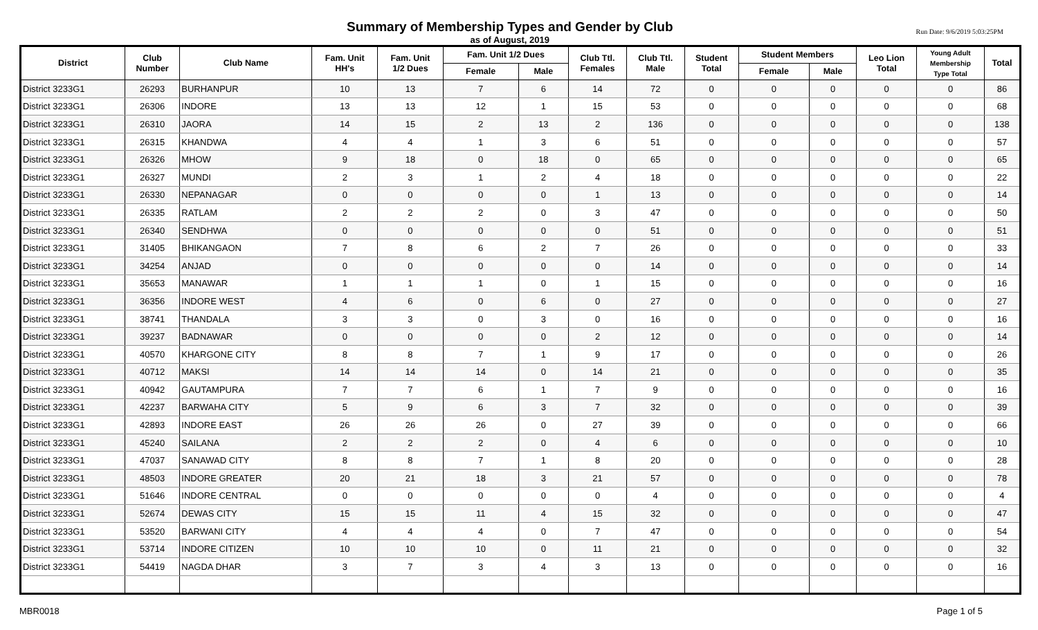Summary of Membership Types and Gender by Club
as of August, 2019
Run Date: 9/6/2019 5:03:25PM
| District | Club Number | Club Name | Fam. Unit HH's | Fam. Unit 1/2 Dues | Fam. Unit 1/2 Dues | | Club Ttl. Females | Club Ttl. Male | Student Total | Student Members | | Leo Lion Total | Young Adult Membership Type Total | Total |
| --- | --- | --- | --- | --- | --- | --- | --- | --- | --- | --- | --- | --- | --- | --- |
| | | | | | Female | Male | | | | Female | Male | | | |
| District 3233G1 | 26293 | BURHANPUR | 10 | 13 | 7 | 6 | 14 | 72 | 0 | 0 | 0 | 0 | 0 | 86 |
| District 3233G1 | 26306 | INDORE | 13 | 13 | 12 | 1 | 15 | 53 | 0 | 0 | 0 | 0 | 0 | 68 |
| District 3233G1 | 26310 | JAORA | 14 | 15 | 2 | 13 | 2 | 136 | 0 | 0 | 0 | 0 | 0 | 138 |
| District 3233G1 | 26315 | KHANDWA | 4 | 4 | 1 | 3 | 6 | 51 | 0 | 0 | 0 | 0 | 0 | 57 |
| District 3233G1 | 26326 | MHOW | 9 | 18 | 0 | 18 | 0 | 65 | 0 | 0 | 0 | 0 | 0 | 65 |
| District 3233G1 | 26327 | MUNDI | 2 | 3 | 1 | 2 | 4 | 18 | 0 | 0 | 0 | 0 | 0 | 22 |
| District 3233G1 | 26330 | NEPANAGAR | 0 | 0 | 0 | 0 | 1 | 13 | 0 | 0 | 0 | 0 | 0 | 14 |
| District 3233G1 | 26335 | RATLAM | 2 | 2 | 2 | 0 | 3 | 47 | 0 | 0 | 0 | 0 | 0 | 50 |
| District 3233G1 | 26340 | SENDHWA | 0 | 0 | 0 | 0 | 0 | 51 | 0 | 0 | 0 | 0 | 0 | 51 |
| District 3233G1 | 31405 | BHIKANGAON | 7 | 8 | 6 | 2 | 7 | 26 | 0 | 0 | 0 | 0 | 0 | 33 |
| District 3233G1 | 34254 | ANJAD | 0 | 0 | 0 | 0 | 0 | 14 | 0 | 0 | 0 | 0 | 0 | 14 |
| District 3233G1 | 35653 | MANAWAR | 1 | 1 | 1 | 0 | 1 | 15 | 0 | 0 | 0 | 0 | 0 | 16 |
| District 3233G1 | 36356 | INDORE WEST | 4 | 6 | 0 | 6 | 0 | 27 | 0 | 0 | 0 | 0 | 0 | 27 |
| District 3233G1 | 38741 | THANDALA | 3 | 3 | 0 | 3 | 0 | 16 | 0 | 0 | 0 | 0 | 0 | 16 |
| District 3233G1 | 39237 | BADNAWAR | 0 | 0 | 0 | 0 | 2 | 12 | 0 | 0 | 0 | 0 | 0 | 14 |
| District 3233G1 | 40570 | KHARGONE CITY | 8 | 8 | 7 | 1 | 9 | 17 | 0 | 0 | 0 | 0 | 0 | 26 |
| District 3233G1 | 40712 | MAKSI | 14 | 14 | 14 | 0 | 14 | 21 | 0 | 0 | 0 | 0 | 0 | 35 |
| District 3233G1 | 40942 | GAUTAMPURA | 7 | 7 | 6 | 1 | 7 | 9 | 0 | 0 | 0 | 0 | 0 | 16 |
| District 3233G1 | 42237 | BARWAHA CITY | 5 | 9 | 6 | 3 | 7 | 32 | 0 | 0 | 0 | 0 | 0 | 39 |
| District 3233G1 | 42893 | INDORE EAST | 26 | 26 | 26 | 0 | 27 | 39 | 0 | 0 | 0 | 0 | 0 | 66 |
| District 3233G1 | 45240 | SAILANA | 2 | 2 | 2 | 0 | 4 | 6 | 0 | 0 | 0 | 0 | 0 | 10 |
| District 3233G1 | 47037 | SANAWAD CITY | 8 | 8 | 7 | 1 | 8 | 20 | 0 | 0 | 0 | 0 | 0 | 28 |
| District 3233G1 | 48503 | INDORE GREATER | 20 | 21 | 18 | 3 | 21 | 57 | 0 | 0 | 0 | 0 | 0 | 78 |
| District 3233G1 | 51646 | INDORE CENTRAL | 0 | 0 | 0 | 0 | 0 | 4 | 0 | 0 | 0 | 0 | 0 | 4 |
| District 3233G1 | 52674 | DEWAS CITY | 15 | 15 | 11 | 4 | 15 | 32 | 0 | 0 | 0 | 0 | 0 | 47 |
| District 3233G1 | 53520 | BARWANI CITY | 4 | 4 | 4 | 0 | 7 | 47 | 0 | 0 | 0 | 0 | 0 | 54 |
| District 3233G1 | 53714 | INDORE CITIZEN | 10 | 10 | 10 | 0 | 11 | 21 | 0 | 0 | 0 | 0 | 0 | 32 |
| District 3233G1 | 54419 | NAGDA DHAR | 3 | 7 | 3 | 4 | 3 | 13 | 0 | 0 | 0 | 0 | 0 | 16 |
MBR0018 Page 1 of 5